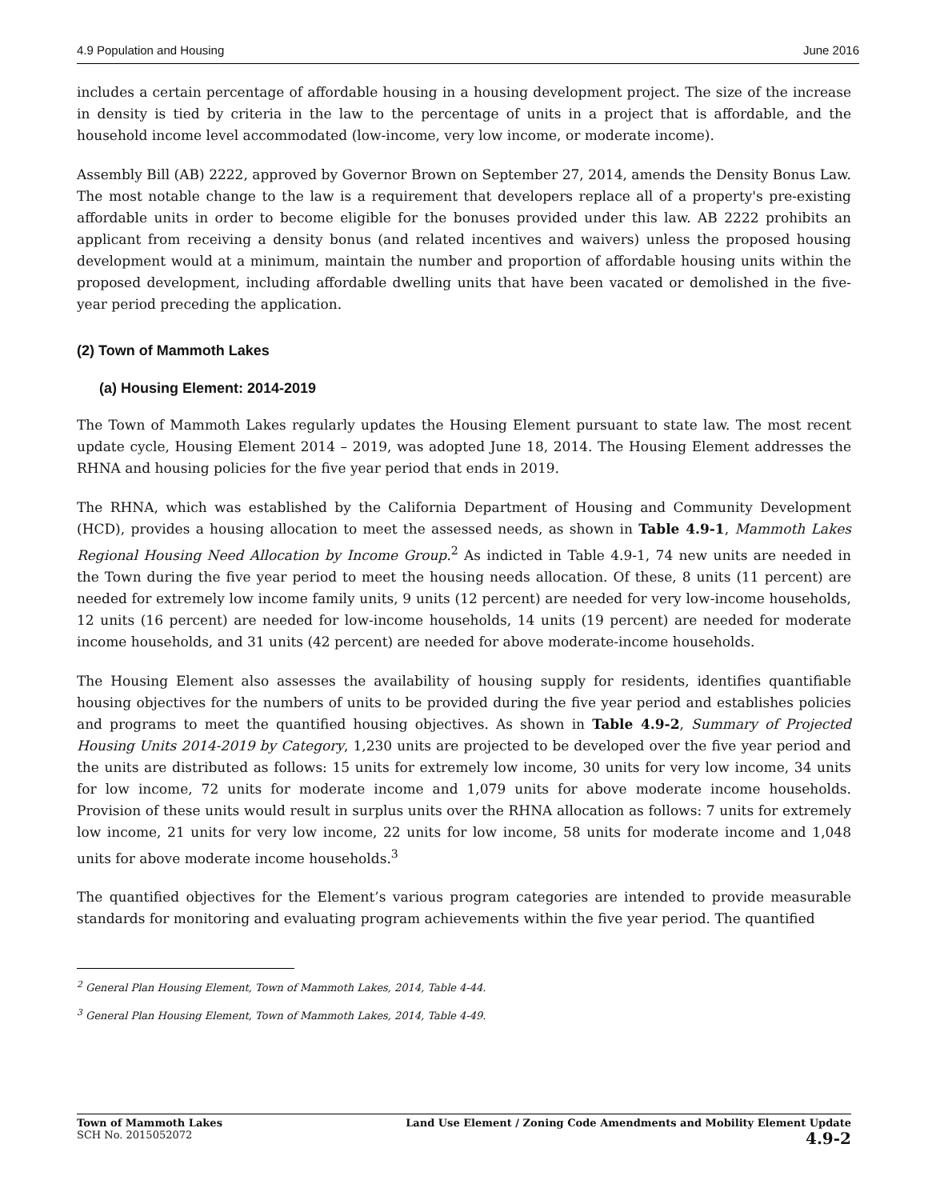4.9 Population and Housing June 2016
includes a certain percentage of affordable housing in a housing development project. The size of the increase in density is tied by criteria in the law to the percentage of units in a project that is affordable, and the household income level accommodated (low-income, very low income, or moderate income).
Assembly Bill (AB) 2222, approved by Governor Brown on September 27, 2014, amends the Density Bonus Law. The most notable change to the law is a requirement that developers replace all of a property's pre-existing affordable units in order to become eligible for the bonuses provided under this law. AB 2222 prohibits an applicant from receiving a density bonus (and related incentives and waivers) unless the proposed housing development would at a minimum, maintain the number and proportion of affordable housing units within the proposed development, including affordable dwelling units that have been vacated or demolished in the five-year period preceding the application.
(2) Town of Mammoth Lakes
(a) Housing Element: 2014-2019
The Town of Mammoth Lakes regularly updates the Housing Element pursuant to state law. The most recent update cycle, Housing Element 2014 – 2019, was adopted June 18, 2014. The Housing Element addresses the RHNA and housing policies for the five year period that ends in 2019.
The RHNA, which was established by the California Department of Housing and Community Development (HCD), provides a housing allocation to meet the assessed needs, as shown in Table 4.9-1, Mammoth Lakes Regional Housing Need Allocation by Income Group.<sup>2</sup> As indicted in Table 4.9-1, 74 new units are needed in the Town during the five year period to meet the housing needs allocation. Of these, 8 units (11 percent) are needed for extremely low income family units, 9 units (12 percent) are needed for very low-income households, 12 units (16 percent) are needed for low-income households, 14 units (19 percent) are needed for moderate income households, and 31 units (42 percent) are needed for above moderate-income households.
The Housing Element also assesses the availability of housing supply for residents, identifies quantifiable housing objectives for the numbers of units to be provided during the five year period and establishes policies and programs to meet the quantified housing objectives. As shown in Table 4.9-2, Summary of Projected Housing Units 2014-2019 by Category, 1,230 units are projected to be developed over the five year period and the units are distributed as follows: 15 units for extremely low income, 30 units for very low income, 34 units for low income, 72 units for moderate income and 1,079 units for above moderate income households. Provision of these units would result in surplus units over the RHNA allocation as follows: 7 units for extremely low income, 21 units for very low income, 22 units for low income, 58 units for moderate income and 1,048 units for above moderate income households.<sup>3</sup>
The quantified objectives for the Element’s various program categories are intended to provide measurable standards for monitoring and evaluating program achievements within the five year period. The quantified
<sup>2</sup> General Plan Housing Element, Town of Mammoth Lakes, 2014, Table 4-44.
<sup>3</sup> General Plan Housing Element, Town of Mammoth Lakes, 2014, Table 4-49.
Town of Mammoth Lakes
SCH No. 2015052072
Land Use Element / Zoning Code Amendments and Mobility Element Update
4.9-2